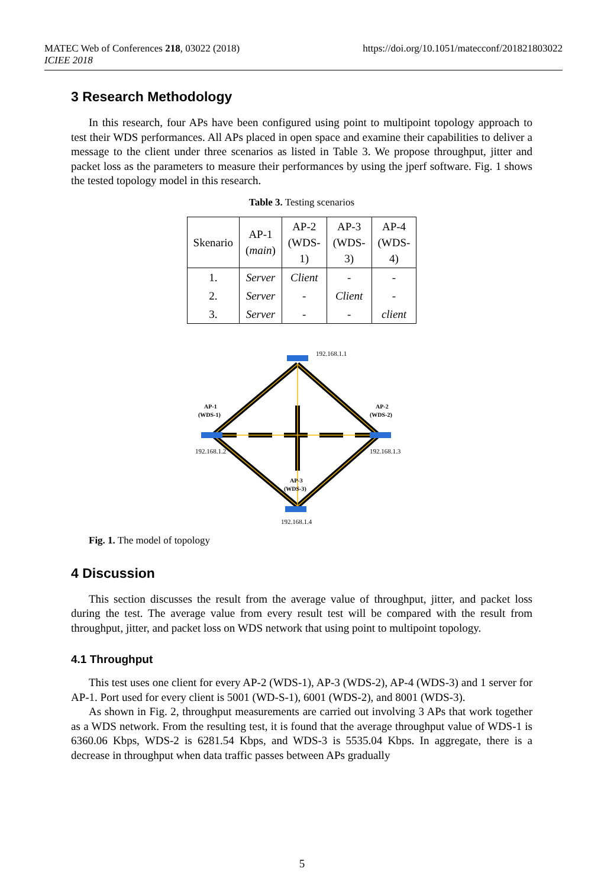MATEC Web of Conferences 218, 03022 (2018)
ICIEE 2018
https://doi.org/10.1051/matecconf/201821803022
3 Research Methodology
In this research, four APs have been configured using point to multipoint topology approach to test their WDS performances. All APs placed in open space and examine their capabilities to deliver a message to the client under three scenarios as listed in Table 3. We propose throughput, jitter and packet loss as the parameters to measure their performances by using the jperf software. Fig. 1 shows the tested topology model in this research.
Table 3. Testing scenarios
| Skenario | AP-1 ( main ) | AP-2 (WDS- 1) | AP-3 (WDS- 3) | AP-4 (WDS- 4) |
| --- | --- | --- | --- | --- |
| 1. | Server | Client | - | - |
| 2. | Server | - | Client | - |
| 3. | Server | - | - | client |
192.168.1.1
192.168.1.2
192.168.1.3
192.168.1.4
AP-1
(WDS-1)
AP-2
(WDS-2)
AP-3
(WDS-3)
Fig. 1. The model of topology
4 Discussion
This section discusses the result from the average value of throughput, jitter, and packet loss during the test. The average value from every result test will be compared with the result from throughput, jitter, and packet loss on WDS network that using point to multipoint topology.
4.1 Throughput
This test uses one client for every AP-2 (WDS-1), AP-3 (WDS-2), AP-4 (WDS-3) and 1 server for AP-1. Port used for every client is 5001 (WD-S-1), 6001 (WDS-2), and 8001 (WDS-3).
As shown in Fig. 2, throughput measurements are carried out involving 3 APs that work together as a WDS network. From the resulting test, it is found that the average throughput value of WDS-1 is 6360.06 Kbps, WDS-2 is 6281.54 Kbps, and WDS-3 is 5535.04 Kbps. In aggregate, there is a decrease in throughput when data traffic passes between APs gradually
5